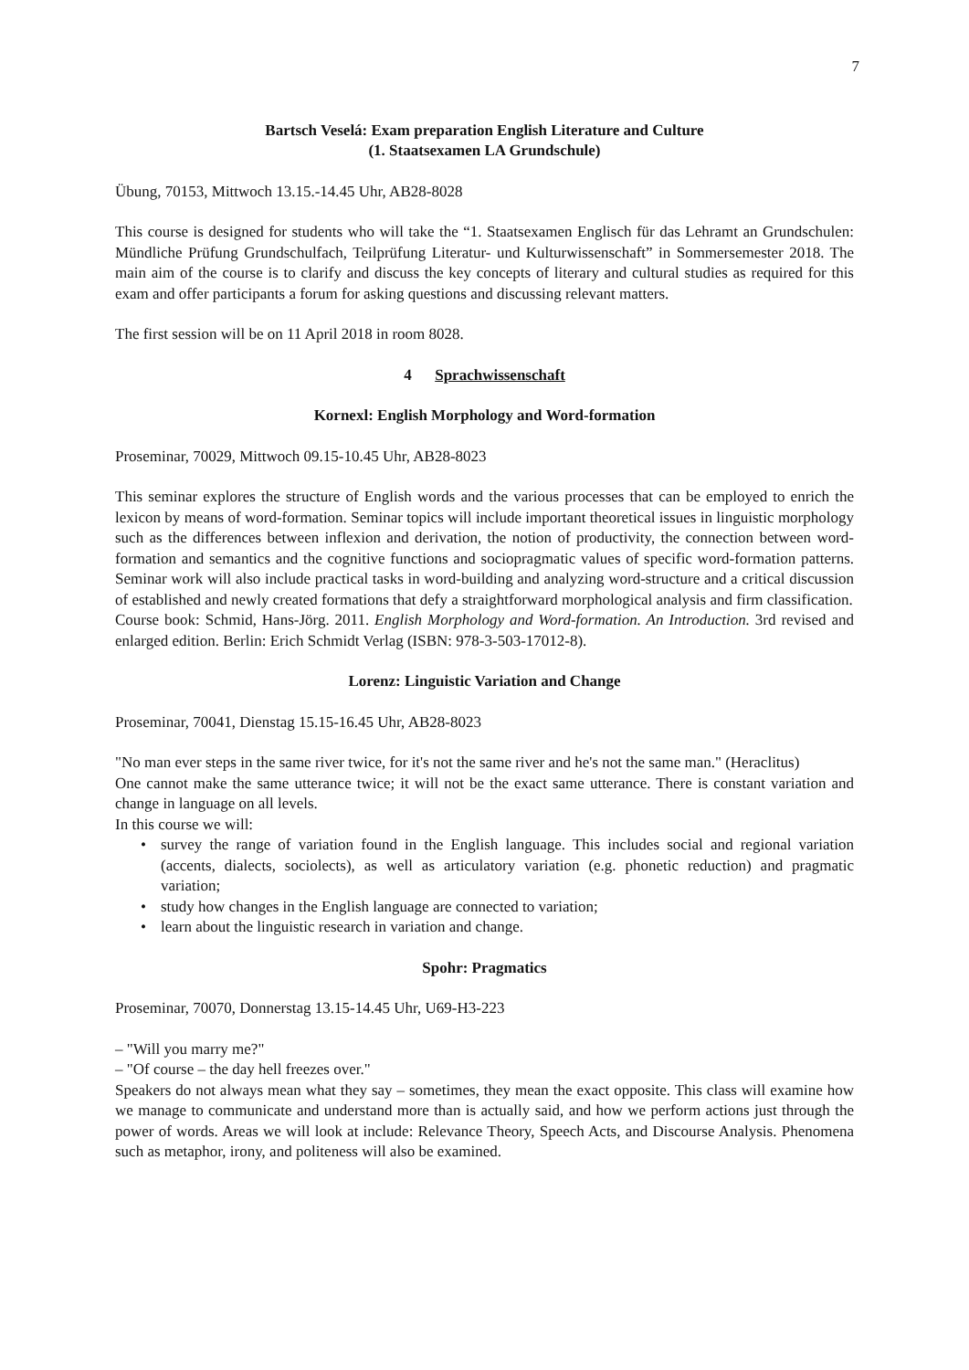7
Bartsch Veselá: Exam preparation English Literature and Culture
(1. Staatsexamen LA Grundschule)
Übung, 70153, Mittwoch 13.15.-14.45 Uhr, AB28-8028
This course is designed for students who will take the “1. Staatsexamen Englisch für das Lehramt an Grundschulen: Mündliche Prüfung Grundschulfach, Teilprüfung Literatur- und Kulturwissenschaft” in Sommersemester 2018. The main aim of the course is to clarify and discuss the key concepts of literary and cultural studies as required for this exam and offer participants a forum for asking questions and discussing relevant matters.
The first session will be on 11 April 2018 in room 8028.
4 Sprachwissenschaft
Kornexl: English Morphology and Word-formation
Proseminar, 70029, Mittwoch 09.15-10.45 Uhr, AB28-8023
This seminar explores the structure of English words and the various processes that can be employed to enrich the lexicon by means of word-formation. Seminar topics will include important theoretical issues in linguistic morphology such as the differences between inflexion and derivation, the notion of productivity, the connection between word-formation and semantics and the cognitive functions and sociopragmatic values of specific word-formation patterns. Seminar work will also include practical tasks in word-building and analyzing word-structure and a critical discussion of established and newly created formations that defy a straightforward morphological analysis and firm classification.
Course book: Schmid, Hans-Jörg. 2011. English Morphology and Word-formation. An Introduction. 3rd revised and enlarged edition. Berlin: Erich Schmidt Verlag (ISBN: 978-3-503-17012-8).
Lorenz: Linguistic Variation and Change
Proseminar, 70041, Dienstag 15.15-16.45 Uhr, AB28-8023
"No man ever steps in the same river twice, for it's not the same river and he's not the same man." (Heraclitus)
One cannot make the same utterance twice; it will not be the exact same utterance. There is constant variation and change in language on all levels.
In this course we will:
• survey the range of variation found in the English language. This includes social and regional variation (accents, dialects, sociolects), as well as articulatory variation (e.g. phonetic reduction) and pragmatic variation;
• study how changes in the English language are connected to variation;
• learn about the linguistic research in variation and change.
Spohr: Pragmatics
Proseminar, 70070, Donnerstag 13.15-14.45 Uhr, U69-H3-223
– "Will you marry me?"
– "Of course – the day hell freezes over."
Speakers do not always mean what they say – sometimes, they mean the exact opposite. This class will examine how we manage to communicate and understand more than is actually said, and how we perform actions just through the power of words. Areas we will look at include: Relevance Theory, Speech Acts, and Discourse Analysis. Phenomena such as metaphor, irony, and politeness will also be examined.